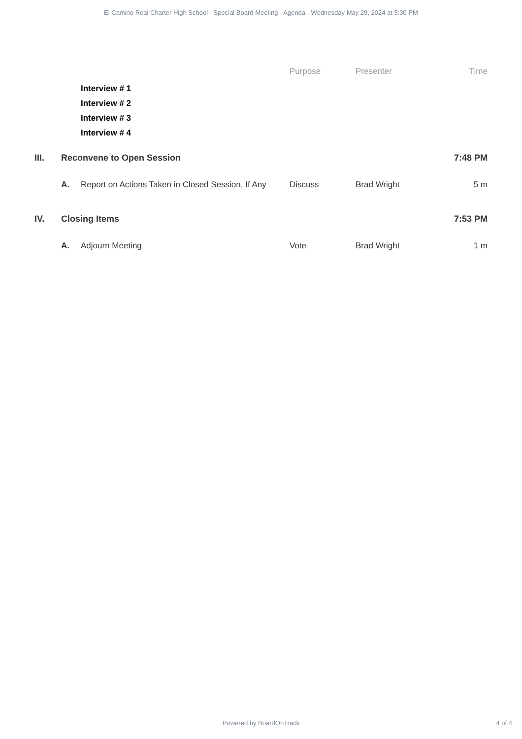El Camino Real Charter High School - Special Board Meeting - Agenda - Wednesday May 29, 2024 at 5:30 PM
| | | | Purpose | Presenter | Time |
| --- | --- | --- | --- | --- | --- |
| | | Interview # 1 | | | |
| | | Interview # 2 | | | |
| | | Interview # 3 | | | |
| | | Interview # 4 | | | |
| III. | Reconvene to Open Session | | | | 7:48 PM |
| | A. | Report on Actions Taken in Closed Session, If Any | Discuss | Brad Wright | 5 m |
| IV. | Closing Items | | | | 7:53 PM |
| | A. | Adjourn Meeting | Vote | Brad Wright | 1 m |
Powered by BoardOnTrack 4 of 4